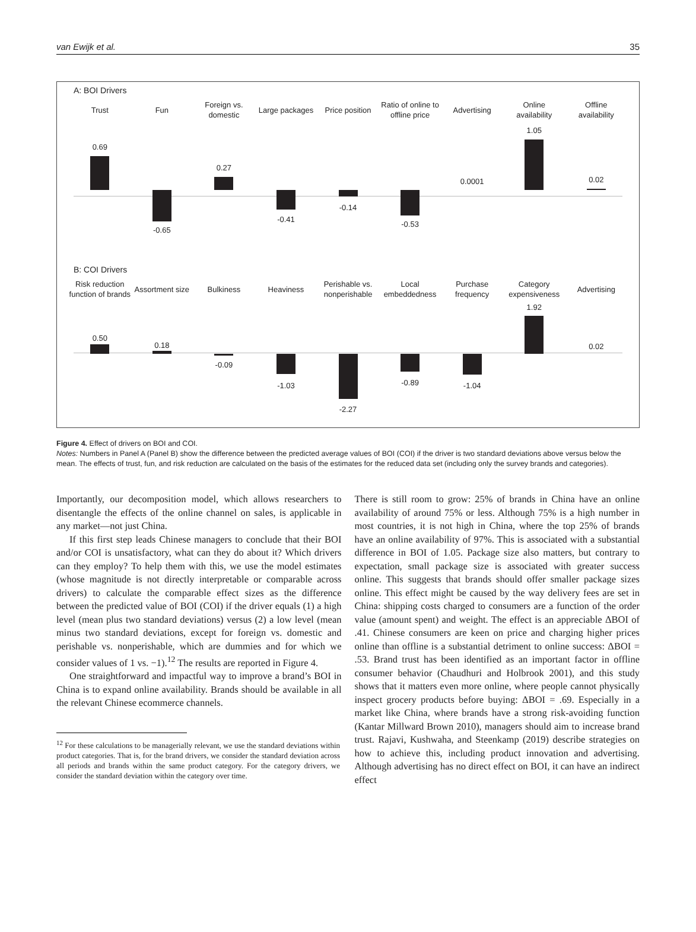van Ewijk et al. 35
A: BOI Drivers
Trust
0.69
Fun
-0.65
Foreign vs.
domestic
0.27
Large packages
-0.41
Price position
-0.14
Ratio of online to
offline price
-0.53
Advertising
0.0001
Online
availability
1.05
Offline
availability
0.02
B: COI Drivers
Risk reduction
function of brands
0.50
Assortment size
0.18
Bulkiness
-0.09
Heaviness
-1.03
Perishable vs.
nonperishable
-2.27
Local
embeddedness
-0.89
Purchase
frequency
-1.04
Category
expensiveness
1.92
Advertising
0.02
Figure 4. Effect of drivers on BOI and COI.
Notes: Numbers in Panel A (Panel B) show the difference between the predicted average values of BOI (COI) if the driver is two standard deviations above versus below the mean. The effects of trust, fun, and risk reduction are calculated on the basis of the estimates for the reduced data set (including only the survey brands and categories).
Importantly, our decomposition model, which allows researchers to disentangle the effects of the online channel on sales, is applicable in any market—not just China.
If this first step leads Chinese managers to conclude that their BOI and/or COI is unsatisfactory, what can they do about it? Which drivers can they employ? To help them with this, we use the model estimates (whose magnitude is not directly interpretable or comparable across drivers) to calculate the comparable effect sizes as the difference between the predicted value of BOI (COI) if the driver equals (1) a high level (mean plus two standard deviations) versus (2) a low level (mean minus two standard deviations, except for foreign vs. domestic and perishable vs. nonperishable, which are dummies and for which we consider values of 1 vs. −1).<sup>12</sup> The results are reported in Figure 4.
One straightforward and impactful way to improve a brand’s BOI in China is to expand online availability. Brands should be available in all the relevant Chinese ecommerce channels.
<sup>12</sup> For these calculations to be managerially relevant, we use the standard deviations within product categories. That is, for the brand drivers, we consider the standard deviation across all periods and brands within the same product category. For the category drivers, we consider the standard deviation within the category over time.
There is still room to grow: 25% of brands in China have an online availability of around 75% or less. Although 75% is a high number in most countries, it is not high in China, where the top 25% of brands have an online availability of 97%. This is associated with a substantial difference in BOI of 1.05. Package size also matters, but contrary to expectation, small package size is associated with greater success online. This suggests that brands should offer smaller package sizes online. This effect might be caused by the way delivery fees are set in China: shipping costs charged to consumers are a function of the order value (amount spent) and weight. The effect is an appreciable ΔBOI of .41. Chinese consumers are keen on price and charging higher prices online than offline is a substantial detriment to online success: ΔBOI = .53. Brand trust has been identified as an important factor in offline consumer behavior (Chaudhuri and Holbrook 2001), and this study shows that it matters even more online, where people cannot physically inspect grocery products before buying: ΔBOI = .69. Especially in a market like China, where brands have a strong risk-avoiding function (Kantar Millward Brown 2010), managers should aim to increase brand trust. Rajavi, Kushwaha, and Steenkamp (2019) describe strategies on how to achieve this, including product innovation and advertising. Although advertising has no direct effect on BOI, it can have an indirect effect